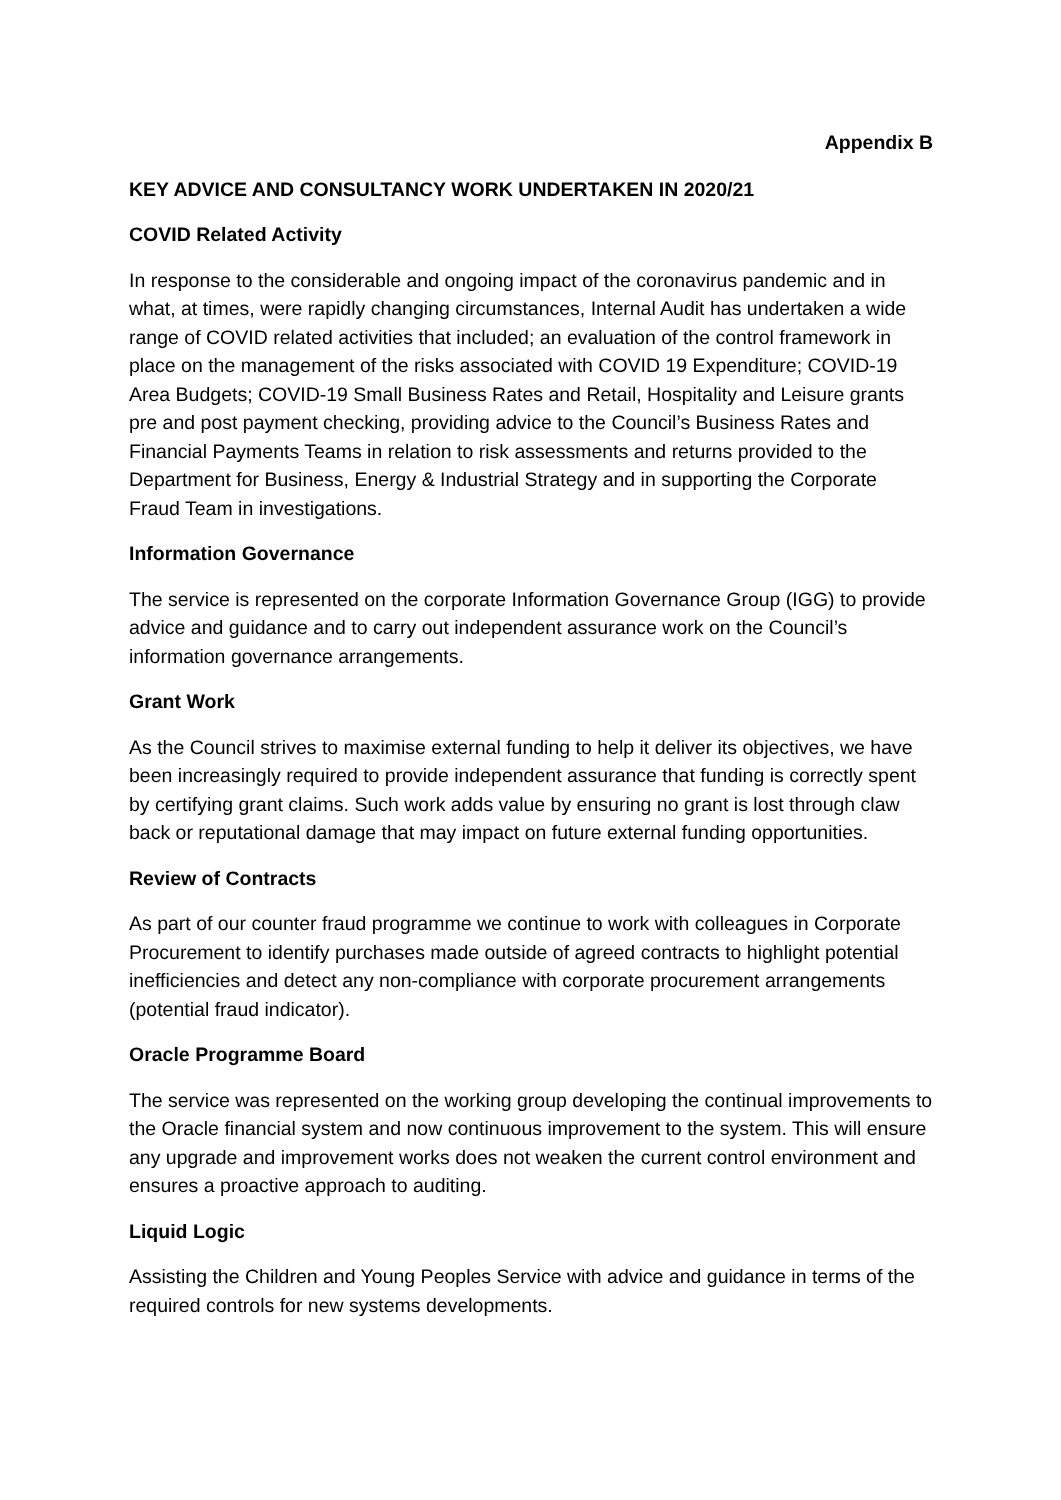Appendix B
KEY ADVICE AND CONSULTANCY WORK UNDERTAKEN IN 2020/21
COVID Related Activity
In response to the considerable and ongoing impact of the coronavirus pandemic and in what, at times, were rapidly changing circumstances, Internal Audit has undertaken a wide range of COVID related activities that included; an evaluation of the control framework in place on the management of the risks associated with COVID 19 Expenditure; COVID-19 Area Budgets; COVID-19 Small Business Rates and Retail, Hospitality and Leisure grants pre and post payment checking, providing advice to the Council’s Business Rates and Financial Payments Teams in relation to risk assessments and returns provided to the Department for Business, Energy & Industrial Strategy and in supporting the Corporate Fraud Team in investigations.
Information Governance
The service is represented on the corporate Information Governance Group (IGG) to provide advice and guidance and to carry out independent assurance work on the Council’s information governance arrangements.
Grant Work
As the Council strives to maximise external funding to help it deliver its objectives, we have been increasingly required to provide independent assurance that funding is correctly spent by certifying grant claims. Such work adds value by ensuring no grant is lost through claw back or reputational damage that may impact on future external funding opportunities.
Review of Contracts
As part of our counter fraud programme we continue to work with colleagues in Corporate Procurement to identify purchases made outside of agreed contracts to highlight potential inefficiencies and detect any non-compliance with corporate procurement arrangements (potential fraud indicator).
Oracle Programme Board
The service was represented on the working group developing the continual improvements to the Oracle financial system and now continuous improvement to the system. This will ensure any upgrade and improvement works does not weaken the current control environment and ensures a proactive approach to auditing.
Liquid Logic
Assisting the Children and Young Peoples Service with advice and guidance in terms of the required controls for new systems developments.